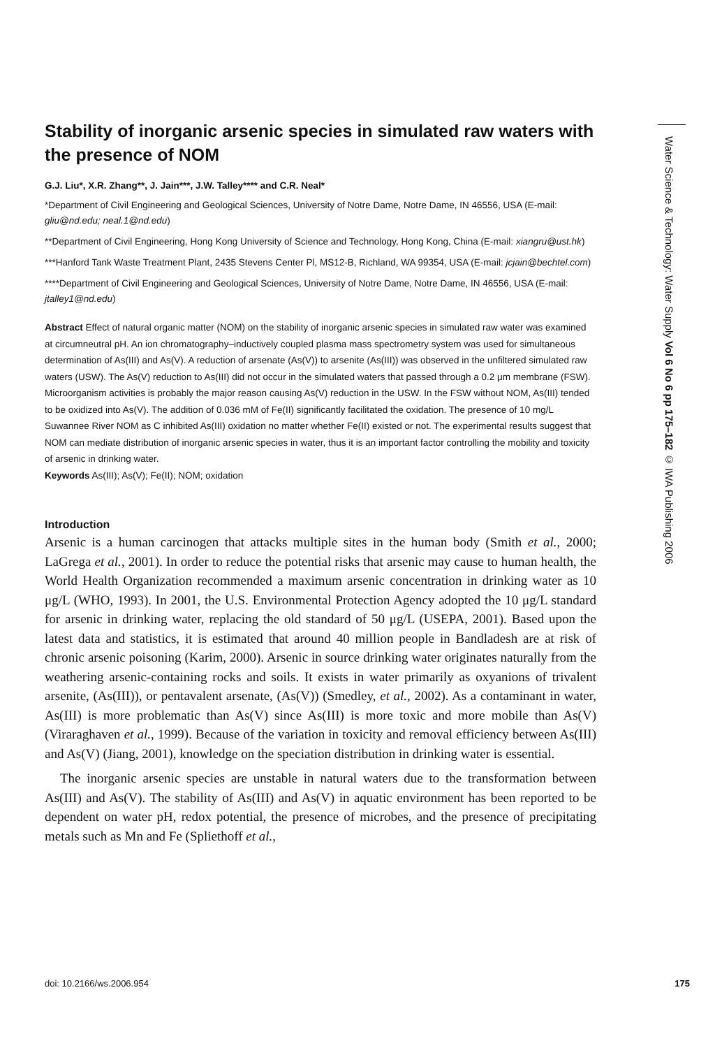Water Science & Technology: Water Supply Vol 6 No 6 pp 175–182 © IWA Publishing 2006
Stability of inorganic arsenic species in simulated raw waters with the presence of NOM
G.J. Liu*, X.R. Zhang**, J. Jain***, J.W. Talley**** and C.R. Neal*
*Department of Civil Engineering and Geological Sciences, University of Notre Dame, Notre Dame, IN 46556, USA (E-mail: gliu@nd.edu; neal.1@nd.edu)
**Department of Civil Engineering, Hong Kong University of Science and Technology, Hong Kong, China (E-mail: xiangru@ust.hk)
***Hanford Tank Waste Treatment Plant, 2435 Stevens Center Pl, MS12-B, Richland, WA 99354, USA (E-mail: jcjain@bechtel.com)
****Department of Civil Engineering and Geological Sciences, University of Notre Dame, Notre Dame, IN 46556, USA (E-mail: jtalley1@nd.edu)
Abstract Effect of natural organic matter (NOM) on the stability of inorganic arsenic species in simulated raw water was examined at circumneutral pH. An ion chromatography–inductively coupled plasma mass spectrometry system was used for simultaneous determination of As(III) and As(V). A reduction of arsenate (As(V)) to arsenite (As(III)) was observed in the unfiltered simulated raw waters (USW). The As(V) reduction to As(III) did not occur in the simulated waters that passed through a 0.2 μm membrane (FSW). Microorganism activities is probably the major reason causing As(V) reduction in the USW. In the FSW without NOM, As(III) tended to be oxidized into As(V). The addition of 0.036 mM of Fe(II) significantly facilitated the oxidation. The presence of 10 mg/L Suwannee River NOM as C inhibited As(III) oxidation no matter whether Fe(II) existed or not. The experimental results suggest that NOM can mediate distribution of inorganic arsenic species in water, thus it is an important factor controlling the mobility and toxicity of arsenic in drinking water.
Keywords As(III); As(V); Fe(II); NOM; oxidation
Introduction
Arsenic is a human carcinogen that attacks multiple sites in the human body (Smith et al., 2000; LaGrega et al., 2001). In order to reduce the potential risks that arsenic may cause to human health, the World Health Organization recommended a maximum arsenic concentration in drinking water as 10 μg/L (WHO, 1993). In 2001, the U.S. Environmental Protection Agency adopted the 10 μg/L standard for arsenic in drinking water, replacing the old standard of 50 μg/L (USEPA, 2001). Based upon the latest data and statistics, it is estimated that around 40 million people in Bandladesh are at risk of chronic arsenic poisoning (Karim, 2000). Arsenic in source drinking water originates naturally from the weathering arsenic-containing rocks and soils. It exists in water primarily as oxyanions of trivalent arsenite, (As(III)), or pentavalent arsenate, (As(V)) (Smedley, et al., 2002). As a contaminant in water, As(III) is more problematic than As(V) since As(III) is more toxic and more mobile than As(V) (Viraraghaven et al., 1999). Because of the variation in toxicity and removal efficiency between As(III) and As(V) (Jiang, 2001), knowledge on the speciation distribution in drinking water is essential.
The inorganic arsenic species are unstable in natural waters due to the transformation between As(III) and As(V). The stability of As(III) and As(V) in aquatic environment has been reported to be dependent on water pH, redox potential, the presence of microbes, and the presence of precipitating metals such as Mn and Fe (Spliethoff et al.,
doi: 10.2166/ws.2006.954 175